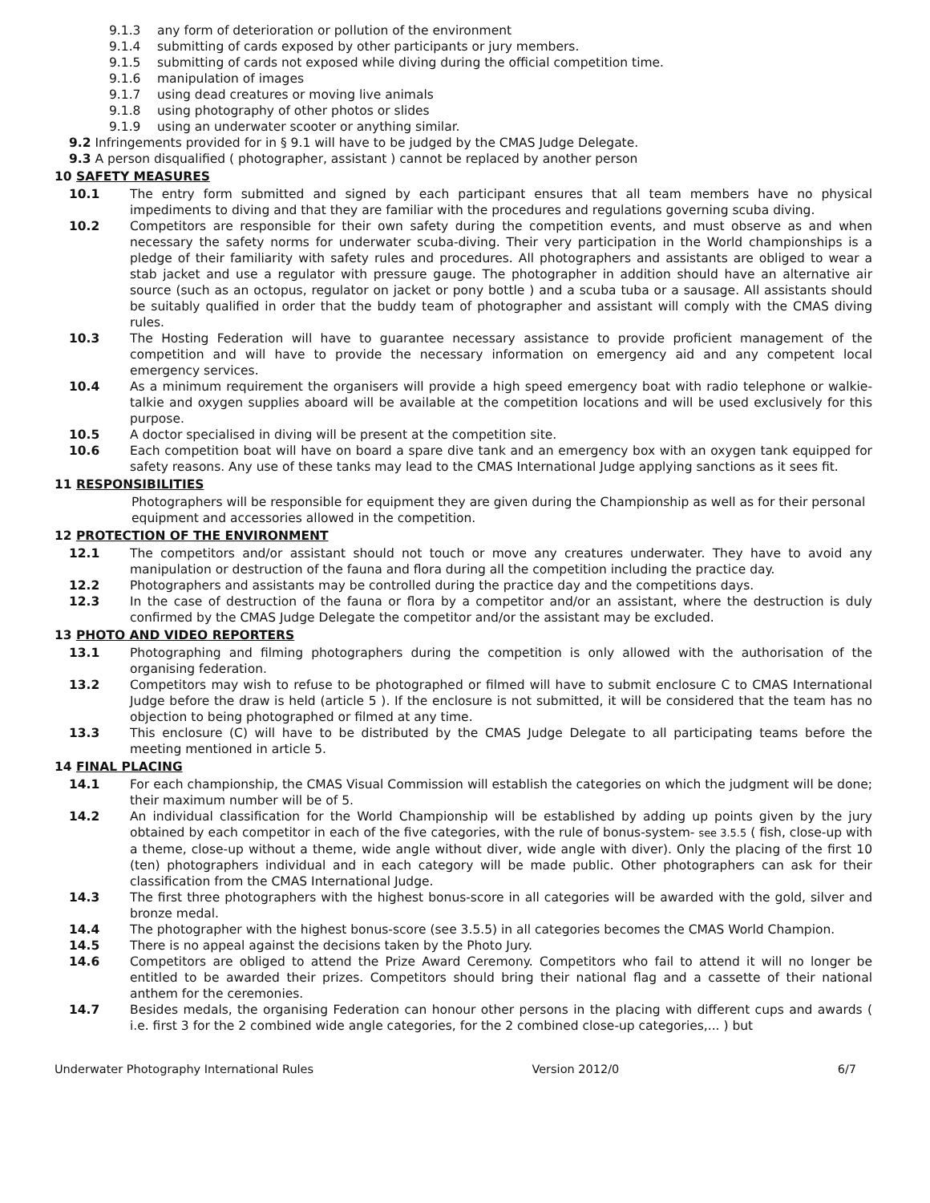9.1.3 any form of deterioration or pollution of the environment
9.1.4 submitting of cards exposed by other participants or jury members.
9.1.5 submitting of cards not exposed while diving during the official competition time.
9.1.6 manipulation of images
9.1.7 using dead creatures or moving live animals
9.1.8 using photography of other photos or slides
9.1.9 using an underwater scooter or anything similar.
9.2 Infringements provided for in § 9.1 will have to be judged by the CMAS Judge Delegate.
9.3 A person disqualified ( photographer, assistant ) cannot be replaced by another person
10 SAFETY MEASURES
10.1 The entry form submitted and signed by each participant ensures that all team members have no physical impediments to diving and that they are familiar with the procedures and regulations governing scuba diving.
10.2 Competitors are responsible for their own safety during the competition events, and must observe as and when necessary the safety norms for underwater scuba-diving. Their very participation in the World championships is a pledge of their familiarity with safety rules and procedures. All photographers and assistants are obliged to wear a stab jacket and use a regulator with pressure gauge. The photographer in addition should have an alternative air source (such as an octopus, regulator on jacket or pony bottle ) and a scuba tuba or a sausage. All assistants should be suitably qualified in order that the buddy team of photographer and assistant will comply with the CMAS diving rules.
10.3 The Hosting Federation will have to guarantee necessary assistance to provide proficient management of the competition and will have to provide the necessary information on emergency aid and any competent local emergency services.
10.4 As a minimum requirement the organisers will provide a high speed emergency boat with radio telephone or walkie-talkie and oxygen supplies aboard will be available at the competition locations and will be used exclusively for this purpose.
10.5 A doctor specialised in diving will be present at the competition site.
10.6 Each competition boat will have on board a spare dive tank and an emergency box with an oxygen tank equipped for safety reasons. Any use of these tanks may lead to the CMAS International Judge applying sanctions as it sees fit.
11 RESPONSIBILITIES
Photographers will be responsible for equipment they are given during the Championship as well as for their personal equipment and accessories allowed in the competition.
12 PROTECTION OF THE ENVIRONMENT
12.1 The competitors and/or assistant should not touch or move any creatures underwater. They have to avoid any manipulation or destruction of the fauna and flora during all the competition including the practice day.
12.2 Photographers and assistants may be controlled during the practice day and the competitions days.
12.3 In the case of destruction of the fauna or flora by a competitor and/or an assistant, where the destruction is duly confirmed by the CMAS Judge Delegate the competitor and/or the assistant may be excluded.
13 PHOTO AND VIDEO REPORTERS
13.1 Photographing and filming photographers during the competition is only allowed with the authorisation of the organising federation.
13.2 Competitors may wish to refuse to be photographed or filmed will have to submit enclosure C to CMAS International Judge before the draw is held (article 5 ). If the enclosure is not submitted, it will be considered that the team has no objection to being photographed or filmed at any time.
13.3 This enclosure (C) will have to be distributed by the CMAS Judge Delegate to all participating teams before the meeting mentioned in article 5.
14 FINAL PLACING
14.1 For each championship, the CMAS Visual Commission will establish the categories on which the judgment will be done; their maximum number will be of 5.
14.2 An individual classification for the World Championship will be established by adding up points given by the jury obtained by each competitor in each of the five categories, with the rule of bonus-system- see 3.5.5 ( fish, close-up with a theme, close-up without a theme, wide angle without diver, wide angle with diver). Only the placing of the first 10 (ten) photographers individual and in each category will be made public. Other photographers can ask for their classification from the CMAS International Judge.
14.3 The first three photographers with the highest bonus-score in all categories will be awarded with the gold, silver and bronze medal.
14.4 The photographer with the highest bonus-score (see 3.5.5) in all categories becomes the CMAS World Champion.
14.5 There is no appeal against the decisions taken by the Photo Jury.
14.6 Competitors are obliged to attend the Prize Award Ceremony. Competitors who fail to attend it will no longer be entitled to be awarded their prizes. Competitors should bring their national flag and a cassette of their national anthem for the ceremonies.
14.7 Besides medals, the organising Federation can honour other persons in the placing with different cups and awards ( i.e. first 3 for the 2 combined wide angle categories, for the 2 combined close-up categories,... ) but
Underwater Photography International Rules Version 2012/0 6/7